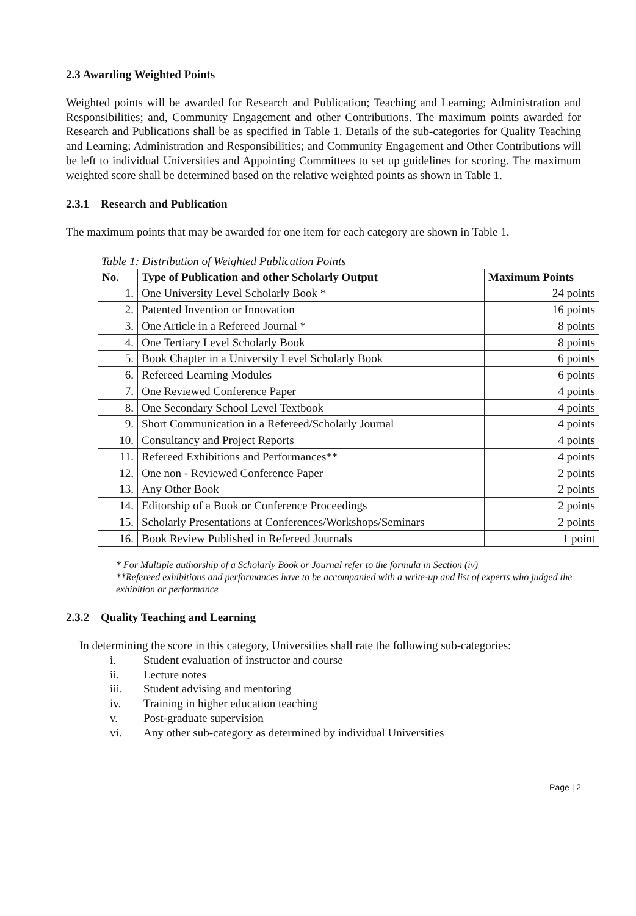2.3 Awarding Weighted Points
Weighted points will be awarded for Research and Publication; Teaching and Learning; Administration and Responsibilities; and, Community Engagement and other Contributions. The maximum points awarded for Research and Publications shall be as specified in Table 1. Details of the sub-categories for Quality Teaching and Learning; Administration and Responsibilities; and Community Engagement and Other Contributions will be left to individual Universities and Appointing Committees to set up guidelines for scoring. The maximum weighted score shall be determined based on the relative weighted points as shown in Table 1.
2.3.1 Research and Publication
The maximum points that may be awarded for one item for each category are shown in Table 1.
Table 1: Distribution of Weighted Publication Points
| No. | Type of Publication and other Scholarly Output | Maximum Points |
| --- | --- | --- |
| 1. | One University Level Scholarly Book * | 24 points |
| 2. | Patented Invention or Innovation | 16 points |
| 3. | One Article in a Refereed Journal * | 8 points |
| 4. | One Tertiary Level Scholarly Book | 8 points |
| 5. | Book Chapter in a University Level Scholarly Book | 6 points |
| 6. | Refereed Learning Modules | 6 points |
| 7. | One Reviewed Conference Paper | 4 points |
| 8. | One Secondary School Level Textbook | 4 points |
| 9. | Short Communication in a Refereed/Scholarly Journal | 4 points |
| 10. | Consultancy and Project Reports | 4 points |
| 11. | Refereed Exhibitions and Performances** | 4 points |
| 12. | One non - Reviewed Conference Paper | 2 points |
| 13. | Any Other Book | 2 points |
| 14. | Editorship of a Book or Conference Proceedings | 2 points |
| 15. | Scholarly Presentations at Conferences/Workshops/Seminars | 2 points |
| 16. | Book Review Published in Refereed Journals | 1 point |
* For Multiple authorship of a Scholarly Book or Journal refer to the formula in Section (iv)
**Refereed exhibitions and performances have to be accompanied with a write-up and list of experts who judged the exhibition or performance
2.3.2 Quality Teaching and Learning
In determining the score in this category, Universities shall rate the following sub-categories:
i. Student evaluation of instructor and course
ii. Lecture notes
iii. Student advising and mentoring
iv. Training in higher education teaching
v. Post-graduate supervision
vi. Any other sub-category as determined by individual Universities
Page | 2